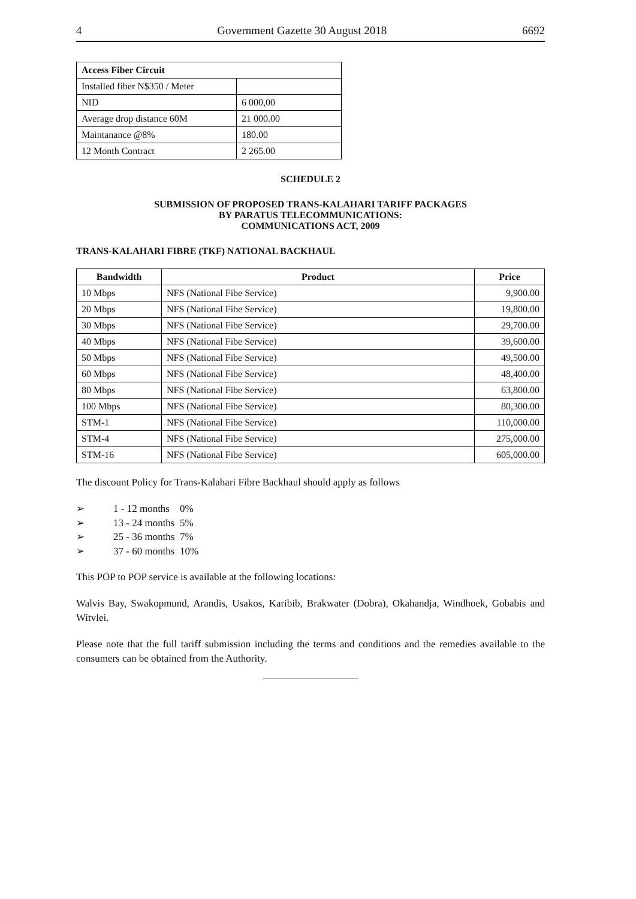4 Government Gazette 30 August 2018 6692
| Access Fiber Circuit | |
| --- | --- |
| Installed fiber N$350 / Meter | |
| NID | 6 000,00 |
| Average drop distance 60M | 21 000.00 |
| Maintanance @8% | 180.00 |
| 12 Month Contract | 2 265.00 |
SCHEDULE 2
SUBMISSION OF PROPOSED TRANS-KALAHARI TARIFF PACKAGES
BY PARATUS TELECOMMUNICATIONS:
COMMUNICATIONS ACT, 2009
TRANS-KALAHARI FIBRE (TKF) NATIONAL BACKHAUL
| Bandwidth | Product | Price |
| --- | --- | --- |
| 10 Mbps | NFS (National Fibe Service) | 9,900.00 |
| 20 Mbps | NFS (National Fibe Service) | 19,800.00 |
| 30 Mbps | NFS (National Fibe Service) | 29,700.00 |
| 40 Mbps | NFS (National Fibe Service) | 39,600.00 |
| 50 Mbps | NFS (National Fibe Service) | 49,500.00 |
| 60 Mbps | NFS (National Fibe Service) | 48,400.00 |
| 80 Mbps | NFS (National Fibe Service) | 63,800.00 |
| 100 Mbps | NFS (National Fibe Service) | 80,300.00 |
| STM-1 | NFS (National Fibe Service) | 110,000.00 |
| STM-4 | NFS (National Fibe Service) | 275,000.00 |
| STM-16 | NFS (National Fibe Service) | 605,000.00 |
The discount Policy for Trans-Kalahari Fibre Backhaul should apply as follows
➢ 1 - 12 months 0%
➢ 13 - 24 months 5%
➢ 25 - 36 months 7%
➢ 37 - 60 months 10%
This POP to POP service is available at the following locations:
Walvis Bay, Swakopmund, Arandis, Usakos, Karibib, Brakwater (Dobra), Okahandja, Windhoek, Gobabis and Witvlei.
Please note that the full tariff submission including the terms and conditions and the remedies available to the consumers can be obtained from the Authority.